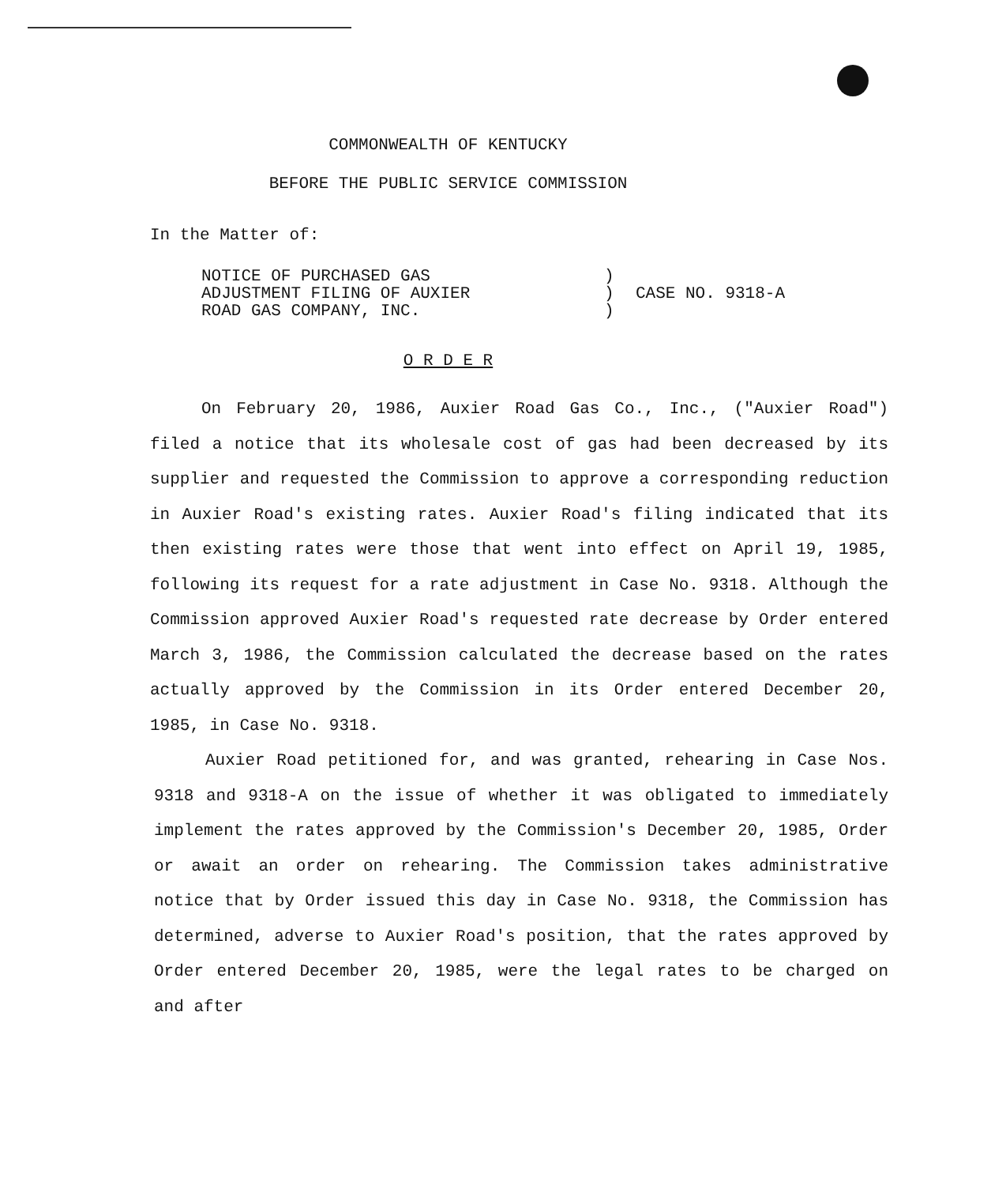COMMONWEALTH OF KENTUCKY
BEFORE THE PUBLIC SERVICE COMMISSION
In the Matter of:
NOTICE OF PURCHASED GAS
ADJUSTMENT FILING OF AUXIER
ROAD GAS COMPANY, INC.
)
)
)
CASE NO. 9318-A
O R D E R
On February 20, 1986, Auxier Road Gas Co., Inc., ("Auxier Road") filed a notice that its wholesale cost of gas had been decreased by its supplier and requested the Commission to approve a corresponding reduction in Auxier Road's existing rates. Auxier Road's filing indicated that its then existing rates were those that went into effect on April 19, 1985, following its request for a rate adjustment in Case No. 9318. Although the Commission approved Auxier Road's requested rate decrease by Order entered March 3, 1986, the Commission calculated the decrease based on the rates actually approved by the Commission in its Order entered December 20, 1985, in Case No. 9318.
Auxier Road petitioned for, and was granted, rehearing in Case Nos. 9318 and 9318-A on the issue of whether it was obligated to immediately implement the rates approved by the Commission's December 20, 1985, Order or await an order on rehearing. The Commission takes administrative notice that by Order issued this day in Case No. 9318, the Commission has determined, adverse to Auxier Road's position, that the rates approved by Order entered December 20, 1985, were the legal rates to be charged on and after